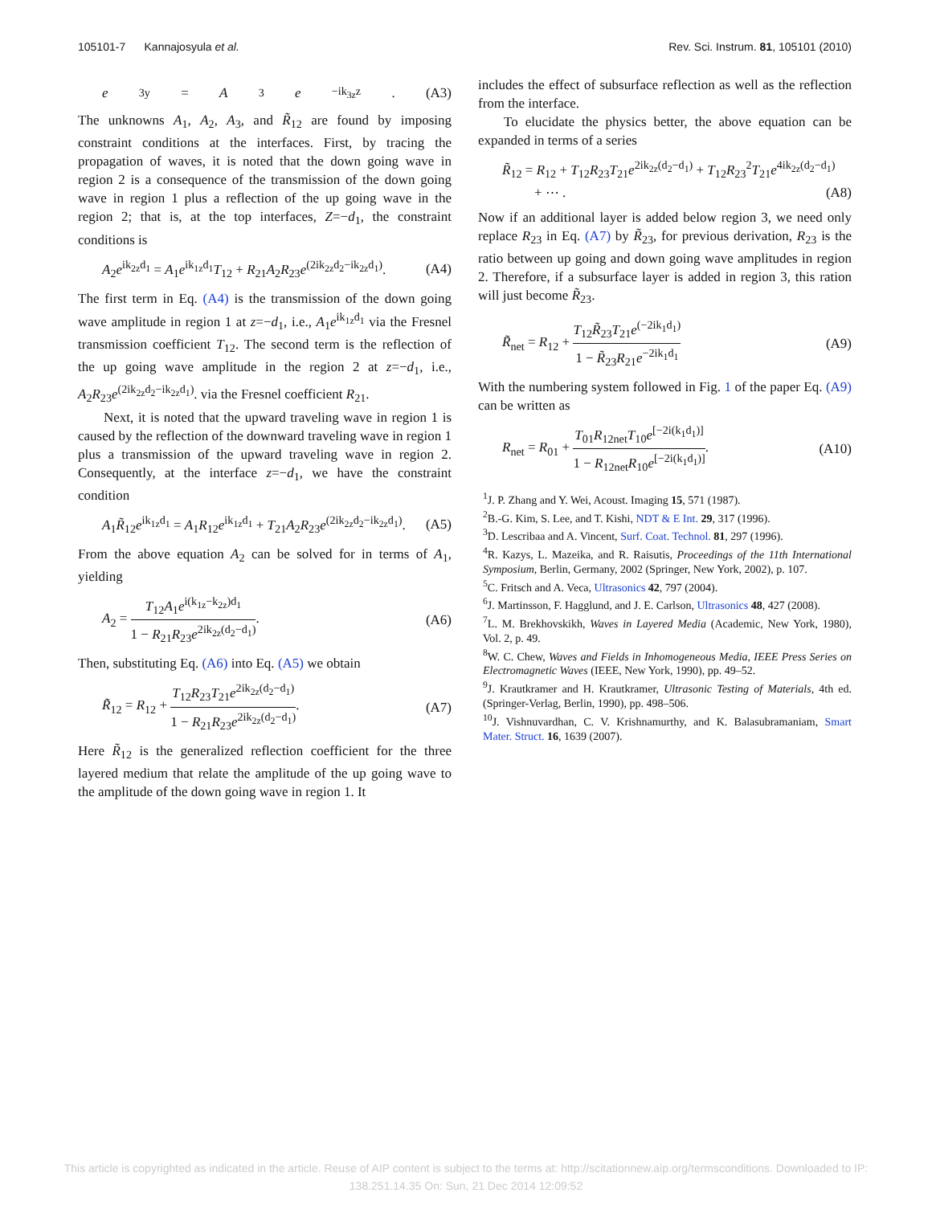105101-7 Kannajosyula et al. Rev. Sci. Instrum. 81, 105101 (2010)
e<sub>3y</sub> = A<sub>3</sub> e<sup>−ik<sub>3z</sub>z</sup>. (A3)
The unknowns A<sub>1</sub>, A<sub>2</sub>, A<sub>3</sub>, and R̃<sub>12</sub> are found by imposing constraint conditions at the interfaces. First, by tracing the propagation of waves, it is noted that the down going wave in region 2 is a consequence of the transmission of the down going wave in region 1 plus a reflection of the up going wave in the region 2; that is, at the top interfaces, Z=−d<sub>1</sub>, the constraint conditions is
A<sub>2</sub>e<sup>ik<sub>2z</sub>d<sub>1</sub></sup> = A<sub>1</sub>e<sup>ik<sub>1z</sub>d<sub>1</sub></sup>T<sub>12</sub> + R<sub>21</sub>A<sub>2</sub>R<sub>23</sub>e<sup>(2ik<sub>2z</sub>d<sub>2</sub>−ik<sub>2z</sub>d<sub>1</sub>)</sup>. (A4)
The first term in Eq. (A4) is the transmission of the down going wave amplitude in region 1 at z=−d<sub>1</sub>, i.e., A<sub>1</sub>e<sup>ik<sub>1z</sub>d<sub>1</sub></sup> via the Fresnel transmission coefficient T<sub>12</sub>. The second term is the reflection of the up going wave amplitude in the region 2 at z=−d<sub>1</sub>, i.e., A<sub>2</sub>R<sub>23</sub>e<sup>(2ik<sub>2z</sub>d<sub>2</sub>−ik<sub>2z</sub>d<sub>1</sub>)</sup>. via the Fresnel coefficient R<sub>21</sub>.
Next, it is noted that the upward traveling wave in region 1 is caused by the reflection of the downward traveling wave in region 1 plus a transmission of the upward traveling wave in region 2. Consequently, at the interface z=−d<sub>1</sub>, we have the constraint condition
A<sub>1</sub>R̃<sub>12</sub>e<sup>ik<sub>1z</sub>d<sub>1</sub></sup> = A<sub>1</sub>R<sub>12</sub>e<sup>ik<sub>1z</sub>d<sub>1</sub></sup> + T<sub>21</sub>A<sub>2</sub>R<sub>23</sub>e<sup>(2ik<sub>2z</sub>d<sub>2</sub>−ik<sub>2z</sub>d<sub>1</sub>)</sup>. (A5)
From the above equation A<sub>2</sub> can be solved for in terms of A<sub>1</sub>, yielding
A<sub>2</sub> = T<sub>12</sub>A<sub>1</sub>e<sup>i(k<sub>1z</sub>−k<sub>2z</sub>)d<sub>1</sub></sup> 1 − R<sub>21</sub>R<sub>23</sub>e<sup>2ik<sub>2z</sub>(d<sub>2</sub>−d<sub>1</sub>)</sup>. (A6)
Then, substituting Eq. (A6) into Eq. (A5) we obtain
R̃<sub>12</sub> = R<sub>12</sub> + T<sub>12</sub>R<sub>23</sub>T<sub>21</sub>e<sup>2ik<sub>2z</sub>(d<sub>2</sub>−d<sub>1</sub>)</sup> 1 − R<sub>21</sub>R<sub>23</sub>e<sup>2ik<sub>2z</sub>(d<sub>2</sub>−d<sub>1</sub>)</sup>. (A7)
Here R̃<sub>12</sub> is the generalized reflection coefficient for the three layered medium that relate the amplitude of the up going wave to the amplitude of the down going wave in region 1. It
includes the effect of subsurface reflection as well as the reflection from the interface.
To elucidate the physics better, the above equation can be expanded in terms of a series
R̃<sub>12</sub> = R<sub>12</sub> + T<sub>12</sub>R<sub>23</sub>T<sub>21</sub>e<sup>2ik<sub>2z</sub>(d<sub>2</sub>−d<sub>1</sub>)</sup> + T<sub>12</sub>R<sub>23</sub><sup>2</sup>T<sub>21</sub>e<sup>4ik<sub>2z</sub>(d<sub>2</sub>−d<sub>1</sub>)</sup>
+ ⋯ . (A8)
Now if an additional layer is added below region 3, we need only replace R<sub>23</sub> in Eq. (A7) by R̃<sub>23</sub>, for previous derivation, R<sub>23</sub> is the ratio between up going and down going wave amplitudes in region 2. Therefore, if a subsurface layer is added in region 3, this ration will just become R̃<sub>23</sub>.
R̃<sub>net</sub> = R<sub>12</sub> + T<sub>12</sub>R̃<sub>23</sub>T<sub>21</sub>e<sup>(−2ik<sub>1</sub>d<sub>1</sub>)</sup> 1 − R̃<sub>23</sub>R<sub>21</sub>e<sup>−2ik<sub>1</sub>d<sub>1</sub></sup> (A9)
With the numbering system followed in Fig. 1 of the paper Eq. (A9) can be written as
R<sub>net</sub> = R<sub>01</sub> + T<sub>01</sub>R<sub>12net</sub>T<sub>10</sub>e<sup>[−2i(k<sub>1</sub>d<sub>1</sub>)]</sup> 1 − R<sub>12net</sub>R<sub>10</sub>e<sup>[−2i(k<sub>1</sub>d<sub>1</sub>)]</sup>. (A10)
<sup>1</sup> J. P. Zhang and Y. Wei, Acoust. Imaging 15, 571 (1987).
<sup>2</sup> B.-G. Kim, S. Lee, and T. Kishi, NDT & E Int. 29, 317 (1996).
<sup>3</sup> D. Lescribaa and A. Vincent, Surf. Coat. Technol. 81, 297 (1996).
<sup>4</sup> R. Kazys, L. Mazeika, and R. Raisutis, Proceedings of the 11th International Symposium, Berlin, Germany, 2002 (Springer, New York, 2002), p. 107.
<sup>5</sup> C. Fritsch and A. Veca, Ultrasonics 42, 797 (2004).
<sup>6</sup> J. Martinsson, F. Hagglund, and J. E. Carlson, Ultrasonics 48, 427 (2008).
<sup>7</sup> L. M. Brekhovskikh, Waves in Layered Media (Academic, New York, 1980), Vol. 2, p. 49.
<sup>8</sup> W. C. Chew, Waves and Fields in Inhomogeneous Media, IEEE Press Series on Electromagnetic Waves (IEEE, New York, 1990), pp. 49–52.
<sup>9</sup> J. Krautkramer and H. Krautkramer, Ultrasonic Testing of Materials, 4th ed. (Springer-Verlag, Berlin, 1990), pp. 498–506.
<sup>10</sup> J. Vishnuvardhan, C. V. Krishnamurthy, and K. Balasubramaniam, Smart Mater. Struct. 16, 1639 (2007).
This article is copyrighted as indicated in the article. Reuse of AIP content is subject to the terms at: http://scitationnew.aip.org/termsconditions. Downloaded to IP:
138.251.14.35 On: Sun, 21 Dec 2014 12:09:52